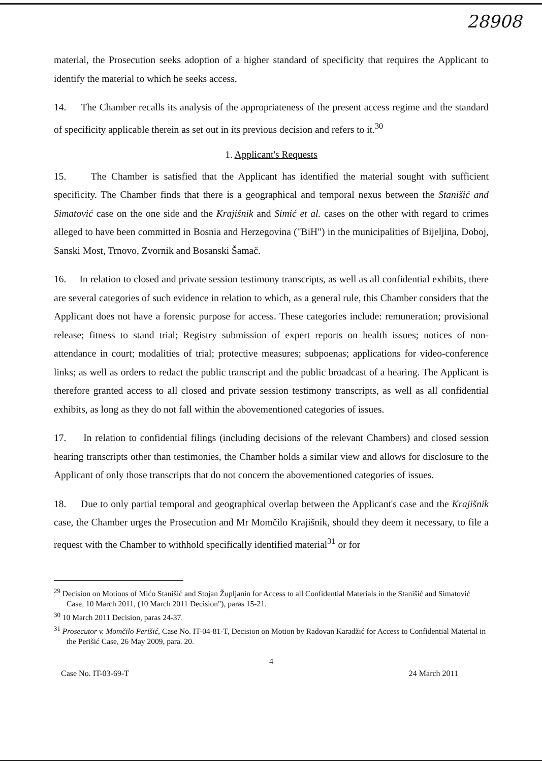28908
material, the Prosecution seeks adoption of a higher standard of specificity that requires the Applicant to identify the material to which he seeks access.
14. The Chamber recalls its analysis of the appropriateness of the present access regime and the standard of specificity applicable therein as set out in its previous decision and refers to it.<sup>30</sup>
1. Applicant's Requests
15. The Chamber is satisfied that the Applicant has identified the material sought with sufficient specificity. The Chamber finds that there is a geographical and temporal nexus between the Stanišić and Simatović case on the one side and the Krajišnik and Simić et al. cases on the other with regard to crimes alleged to have been committed in Bosnia and Herzegovina ("BiH") in the municipalities of Bijeljina, Doboj, Sanski Most, Trnovo, Zvornik and Bosanski Šamač.
16. In relation to closed and private session testimony transcripts, as well as all confidential exhibits, there are several categories of such evidence in relation to which, as a general rule, this Chamber considers that the Applicant does not have a forensic purpose for access. These categories include: remuneration; provisional release; fitness to stand trial; Registry submission of expert reports on health issues; notices of non-attendance in court; modalities of trial; protective measures; subpoenas; applications for video-conference links; as well as orders to redact the public transcript and the public broadcast of a hearing. The Applicant is therefore granted access to all closed and private session testimony transcripts, as well as all confidential exhibits, as long as they do not fall within the abovementioned categories of issues.
17. In relation to confidential filings (including decisions of the relevant Chambers) and closed session hearing transcripts other than testimonies, the Chamber holds a similar view and allows for disclosure to the Applicant of only those transcripts that do not concern the abovementioned categories of issues.
18. Due to only partial temporal and geographical overlap between the Applicant's case and the Krajišnik case, the Chamber urges the Prosecution and Mr Momčilo Krajišnik, should they deem it necessary, to file a request with the Chamber to withhold specifically identified material<sup>31</sup> or for
<sup>29</sup> Decision on Motions of Mićo Stanišić and Stojan Župljanin for Access to all Confidential Materials in the Stanišić and Simatović Case, 10 March 2011, (10 March 2011 Decision"), paras 15-21.
<sup>30</sup> 10 March 2011 Decision, paras 24-37.
<sup>31</sup> Prosecutor v. Momčilo Perišić, Case No. IT-04-81-T, Decision on Motion by Radovan Karadžić for Access to Confidential Material in the Perišić Case, 26 May 2009, para. 20.
4
Case No. IT-03-69-T 24 March 2011